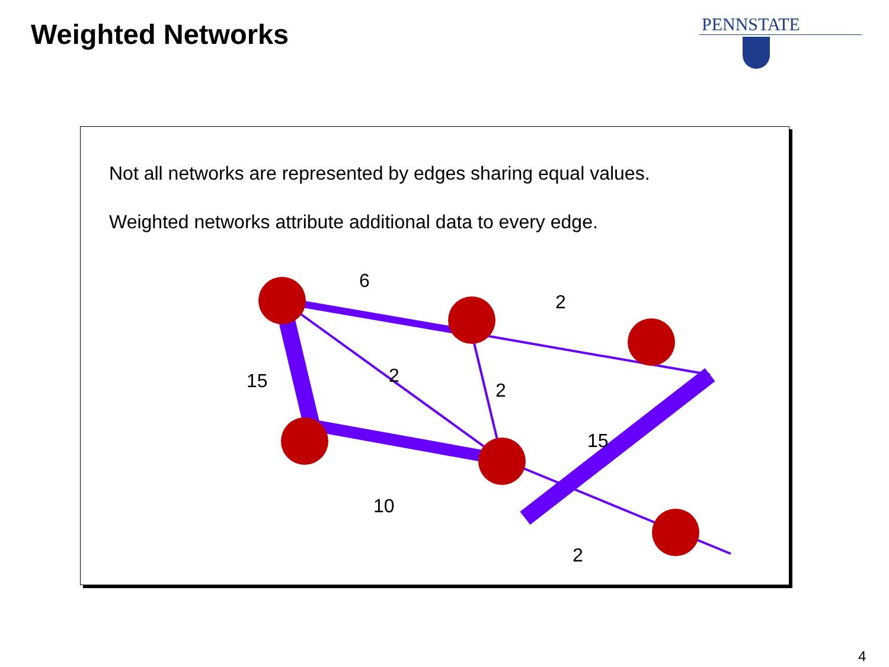Weighted Networks PENNSTATE
Not all networks are represented by edges sharing equal values.
Weighted networks attribute additional data to every edge.
6
2
15
2
2
15
10
2
4